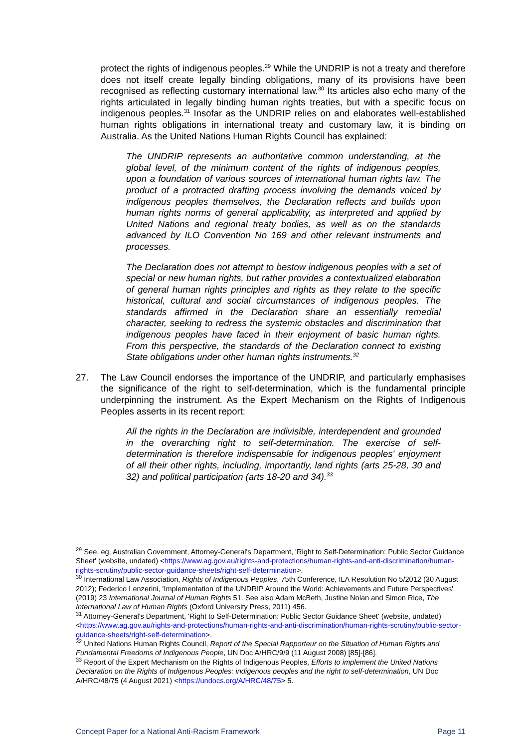protect the rights of indigenous peoples.<sup>29</sup> While the UNDRIP is not a treaty and therefore does not itself create legally binding obligations, many of its provisions have been recognised as reflecting customary international law.<sup>30</sup> Its articles also echo many of the rights articulated in legally binding human rights treaties, but with a specific focus on indigenous peoples.<sup>31</sup> Insofar as the UNDRIP relies on and elaborates well-established human rights obligations in international treaty and customary law, it is binding on Australia. As the United Nations Human Rights Council has explained:
The UNDRIP represents an authoritative common understanding, at the global level, of the minimum content of the rights of indigenous peoples, upon a foundation of various sources of international human rights law. The product of a protracted drafting process involving the demands voiced by indigenous peoples themselves, the Declaration reflects and builds upon human rights norms of general applicability, as interpreted and applied by United Nations and regional treaty bodies, as well as on the standards advanced by ILO Convention No 169 and other relevant instruments and processes.
The Declaration does not attempt to bestow indigenous peoples with a set of special or new human rights, but rather provides a contextualized elaboration of general human rights principles and rights as they relate to the specific historical, cultural and social circumstances of indigenous peoples. The standards affirmed in the Declaration share an essentially remedial character, seeking to redress the systemic obstacles and discrimination that indigenous peoples have faced in their enjoyment of basic human rights. From this perspective, the standards of the Declaration connect to existing State obligations under other human rights instruments.<sup>32</sup>
27. The Law Council endorses the importance of the UNDRIP, and particularly emphasises the significance of the right to self-determination, which is the fundamental principle underpinning the instrument. As the Expert Mechanism on the Rights of Indigenous Peoples asserts in its recent report:
All the rights in the Declaration are indivisible, interdependent and grounded in the overarching right to self-determination. The exercise of self-determination is therefore indispensable for indigenous peoples' enjoyment of all their other rights, including, importantly, land rights (arts 25-28, 30 and 32) and political participation (arts 18-20 and 34).<sup>33</sup>
<sup>29</sup> See, eg, Australian Government, Attorney-General's Department, 'Right to Self-Determination: Public Sector Guidance Sheet' (website, undated) <https://www.ag.gov.au/rights-and-protections/human-rights-and-anti-discrimination/human-rights-scrutiny/public-sector-guidance-sheets/right-self-determination>.
<sup>30</sup> International Law Association, Rights of Indigenous Peoples, 75th Conference, ILA Resolution No 5/2012 (30 August 2012); Federico Lenzerini, 'Implementation of the UNDRIP Around the World: Achievements and Future Perspectives' (2019) 23 International Journal of Human Rights 51. See also Adam McBeth, Justine Nolan and Simon Rice, The International Law of Human Rights (Oxford University Press, 2011) 456.
<sup>31</sup> Attorney-General's Department, 'Right to Self-Determination: Public Sector Guidance Sheet' (website, undated) <https://www.ag.gov.au/rights-and-protections/human-rights-and-anti-discrimination/human-rights-scrutiny/public-sector-guidance-sheets/right-self-determination>.
<sup>32</sup> United Nations Human Rights Council, Report of the Special Rapporteur on the Situation of Human Rights and Fundamental Freedoms of Indigenous People, UN Doc A/HRC/9/9 (11 August 2008) [85]-[86].
<sup>33</sup> Report of the Expert Mechanism on the Rights of Indigenous Peoples, Efforts to implement the United Nations Declaration on the Rights of Indigenous Peoples: indigenous peoples and the right to self-determination, UN Doc A/HRC/48/75 (4 August 2021) <https://undocs.org/A/HRC/48/75> 5.
Concept Paper for a National Anti-Racism Framework Page 11